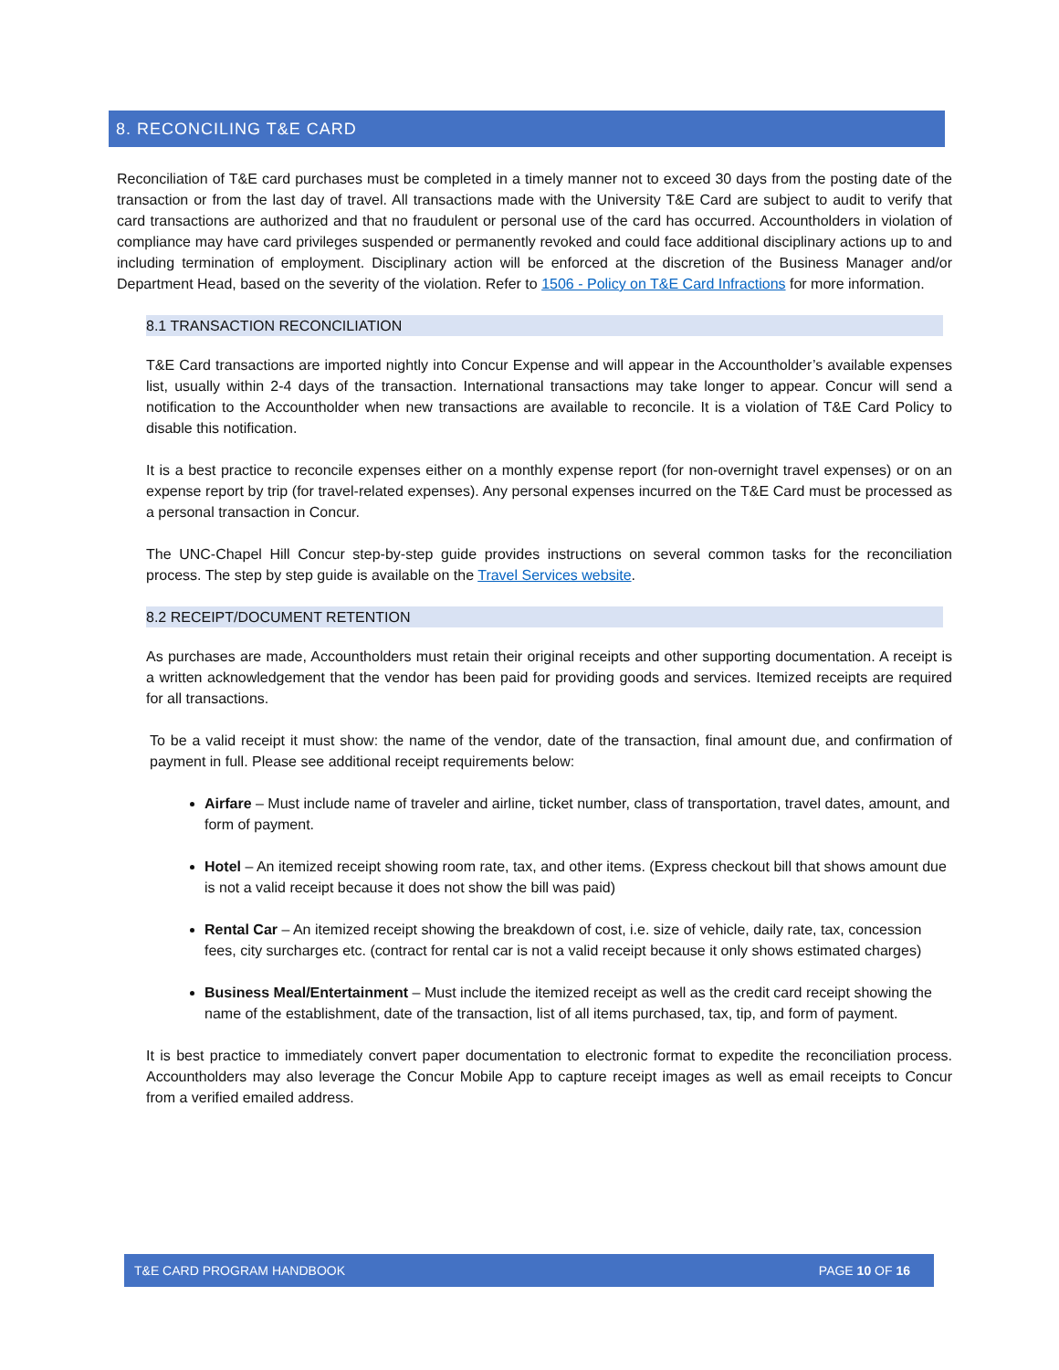8. RECONCILING T&E CARD
Reconciliation of T&E card purchases must be completed in a timely manner not to exceed 30 days from the posting date of the transaction or from the last day of travel. All transactions made with the University T&E Card are subject to audit to verify that card transactions are authorized and that no fraudulent or personal use of the card has occurred. Accountholders in violation of compliance may have card privileges suspended or permanently revoked and could face additional disciplinary actions up to and including termination of employment. Disciplinary action will be enforced at the discretion of the Business Manager and/or Department Head, based on the severity of the violation. Refer to 1506 - Policy on T&E Card Infractions for more information.
8.1 TRANSACTION RECONCILIATION
T&E Card transactions are imported nightly into Concur Expense and will appear in the Accountholder’s available expenses list, usually within 2-4 days of the transaction. International transactions may take longer to appear. Concur will send a notification to the Accountholder when new transactions are available to reconcile. It is a violation of T&E Card Policy to disable this notification.
It is a best practice to reconcile expenses either on a monthly expense report (for non-overnight travel expenses) or on an expense report by trip (for travel-related expenses). Any personal expenses incurred on the T&E Card must be processed as a personal transaction in Concur.
The UNC-Chapel Hill Concur step-by-step guide provides instructions on several common tasks for the reconciliation process. The step by step guide is available on the Travel Services website.
8.2 RECEIPT/DOCUMENT RETENTION
As purchases are made, Accountholders must retain their original receipts and other supporting documentation. A receipt is a written acknowledgement that the vendor has been paid for providing goods and services. Itemized receipts are required for all transactions.
To be a valid receipt it must show: the name of the vendor, date of the transaction, final amount due, and confirmation of payment in full. Please see additional receipt requirements below:
Airfare – Must include name of traveler and airline, ticket number, class of transportation, travel dates, amount, and form of payment.
Hotel – An itemized receipt showing room rate, tax, and other items. (Express checkout bill that shows amount due is not a valid receipt because it does not show the bill was paid)
Rental Car – An itemized receipt showing the breakdown of cost, i.e. size of vehicle, daily rate, tax, concession fees, city surcharges etc. (contract for rental car is not a valid receipt because it only shows estimated charges)
Business Meal/Entertainment – Must include the itemized receipt as well as the credit card receipt showing the name of the establishment, date of the transaction, list of all items purchased, tax, tip, and form of payment.
It is best practice to immediately convert paper documentation to electronic format to expedite the reconciliation process. Accountholders may also leverage the Concur Mobile App to capture receipt images as well as email receipts to Concur from a verified emailed address.
T&E CARD PROGRAM HANDBOOK PAGE 10 OF 16